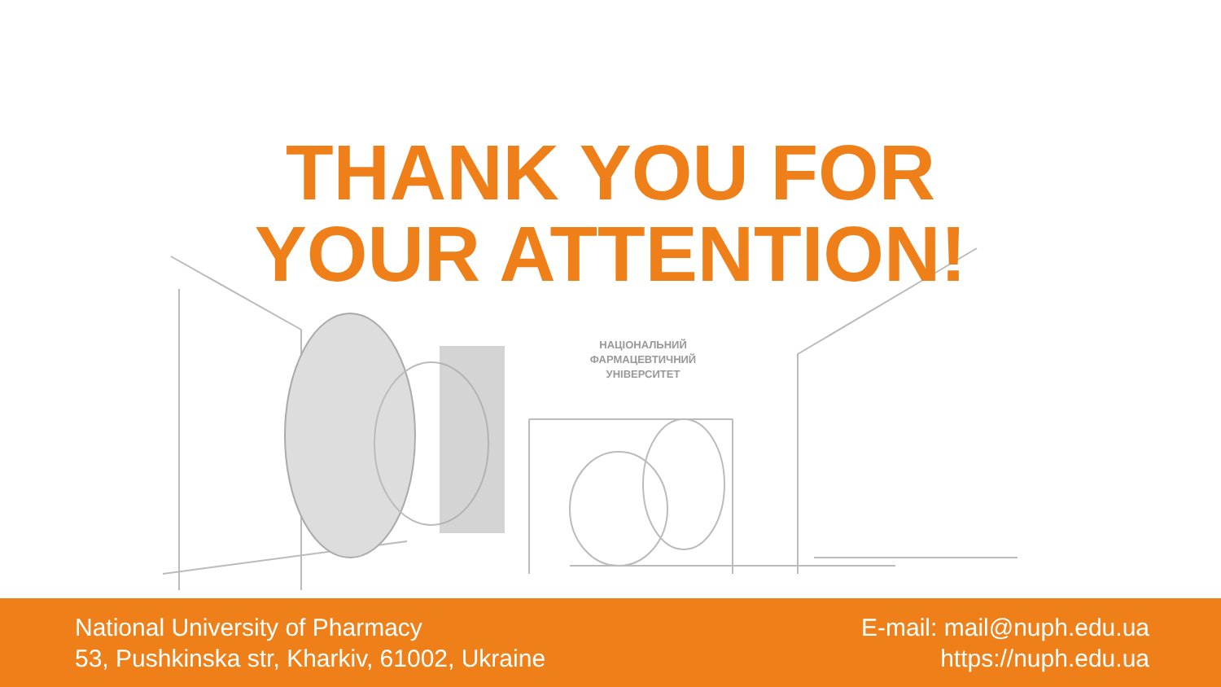НАЦІОНАЛЬНИЙ
ФАРМАЦЕВТИЧНИЙ
УНІВЕРСИТЕТ
THANK YOU FOR
YOUR ATTENTION!
National University of Pharmacy
53, Pushkinska str, Kharkiv, 61002, Ukraine
E-mail: mail@nuph.edu.ua
https://nuph.edu.ua